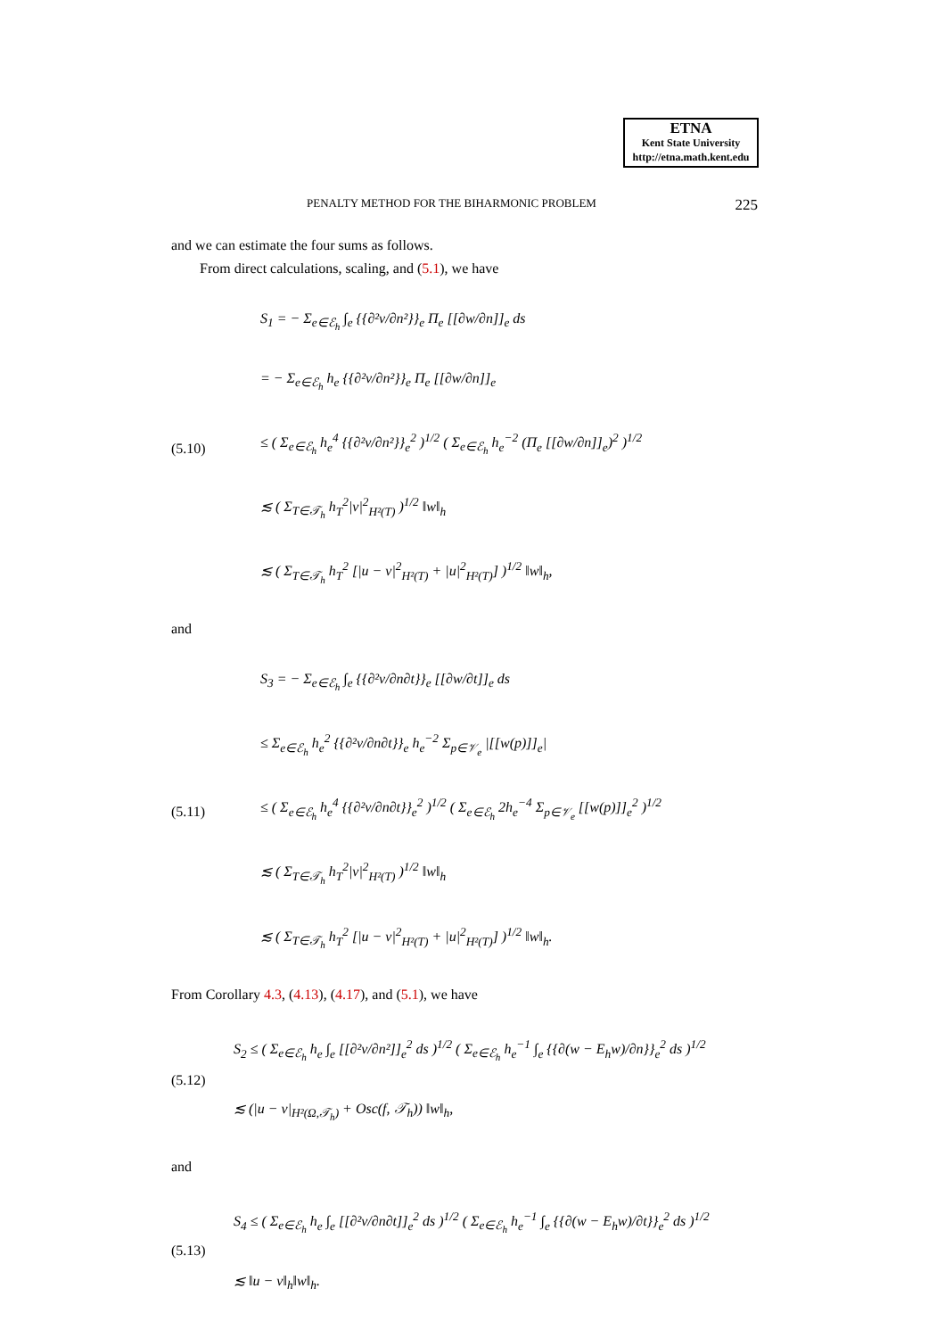ETNA
Kent State University
http://etna.math.kent.edu
PENALTY METHOD FOR THE BIHARMONIC PROBLEM 225
and we can estimate the four sums as follows.
From direct calculations, scaling, and (5.1), we have
(5.10)
S<sub>1</sub> = − Σ<sub>e∈ℰ<sub>h</sub></sub> ∫<sub>e</sub> {{∂²v/∂n²}}<sub>e</sub> Π<sub>e</sub> [[∂w/∂n]]<sub>e</sub> ds
= − Σ<sub>e∈ℰ<sub>h</sub></sub> h<sub>e</sub> {{∂²v/∂n²}}<sub>e</sub> Π<sub>e</sub> [[∂w/∂n]]<sub>e</sub>
≤ ( Σ<sub>e∈ℰ<sub>h</sub></sub> h<sub>e</sub><sup>4</sup> {{∂²v/∂n²}}<sub>e</sub><sup>2</sup> )<sup>1/2</sup> ( Σ<sub>e∈ℰ<sub>h</sub></sub> h<sub>e</sub><sup>−2</sup> (Π<sub>e</sub> [[∂w/∂n]]<sub>e</sub>)<sup>2</sup> )<sup>1/2</sup>
≲ ( Σ<sub>T∈𝒯<sub>h</sub></sub> h<sub>T</sub><sup>2</sup>|v|<sup>2</sup><sub>H²(T)</sub> )<sup>1/2</sup> ‖w‖<sub>h</sub>
≲ ( Σ<sub>T∈𝒯<sub>h</sub></sub> h<sub>T</sub><sup>2</sup> [|u − v|<sup>2</sup><sub>H²(T)</sub> + |u|<sup>2</sup><sub>H²(T)</sub>] )<sup>1/2</sup> ‖w‖<sub>h</sub>,
and
(5.11)
S<sub>3</sub> = − Σ<sub>e∈ℰ<sub>h</sub></sub> ∫<sub>e</sub> {{∂²v/∂n∂t}}<sub>e</sub> [[∂w/∂t]]<sub>e</sub> ds
≤ Σ<sub>e∈ℰ<sub>h</sub></sub> h<sub>e</sub><sup>2</sup> {{∂²v/∂n∂t}}<sub>e</sub> h<sub>e</sub><sup>−2</sup> Σ<sub>p∈𝒱<sub>e</sub></sub> |[[w(p)]]<sub>e</sub>|
≤ ( Σ<sub>e∈ℰ<sub>h</sub></sub> h<sub>e</sub><sup>4</sup> {{∂²v/∂n∂t}}<sub>e</sub><sup>2</sup> )<sup>1/2</sup> ( Σ<sub>e∈ℰ<sub>h</sub></sub> 2h<sub>e</sub><sup>−4</sup> Σ<sub>p∈𝒱<sub>e</sub></sub> [[w(p)]]<sub>e</sub><sup>2</sup> )<sup>1/2</sup>
≲ ( Σ<sub>T∈𝒯<sub>h</sub></sub> h<sub>T</sub><sup>2</sup>|v|<sup>2</sup><sub>H²(T)</sub> )<sup>1/2</sup> ‖w‖<sub>h</sub>
≲ ( Σ<sub>T∈𝒯<sub>h</sub></sub> h<sub>T</sub><sup>2</sup> [|u − v|<sup>2</sup><sub>H²(T)</sub> + |u|<sup>2</sup><sub>H²(T)</sub>] )<sup>1/2</sup> ‖w‖<sub>h</sub>.
From Corollary 4.3, (4.13), (4.17), and (5.1), we have
(5.12)
S<sub>2</sub> ≤ ( Σ<sub>e∈ℰ<sub>h</sub></sub> h<sub>e</sub> ∫<sub>e</sub> [[∂²v/∂n²]]<sub>e</sub><sup>2</sup> ds )<sup>1/2</sup> ( Σ<sub>e∈ℰ<sub>h</sub></sub> h<sub>e</sub><sup>−1</sup> ∫<sub>e</sub> {{∂(w − E<sub>h</sub>w)/∂n}}<sub>e</sub><sup>2</sup> ds )<sup>1/2</sup>
≲ (|u − v|<sub>H²(Ω,𝒯<sub>h</sub>)</sub> + Osc(f, 𝒯<sub>h</sub>)) ‖w‖<sub>h</sub>,
and
(5.13)
S<sub>4</sub> ≤ ( Σ<sub>e∈ℰ<sub>h</sub></sub> h<sub>e</sub> ∫<sub>e</sub> [[∂²v/∂n∂t]]<sub>e</sub><sup>2</sup> ds )<sup>1/2</sup> ( Σ<sub>e∈ℰ<sub>h</sub></sub> h<sub>e</sub><sup>−1</sup> ∫<sub>e</sub> {{∂(w − E<sub>h</sub>w)/∂t}}<sub>e</sub><sup>2</sup> ds )<sup>1/2</sup>
≲ ‖u − v‖<sub>h</sub>‖w‖<sub>h</sub>.